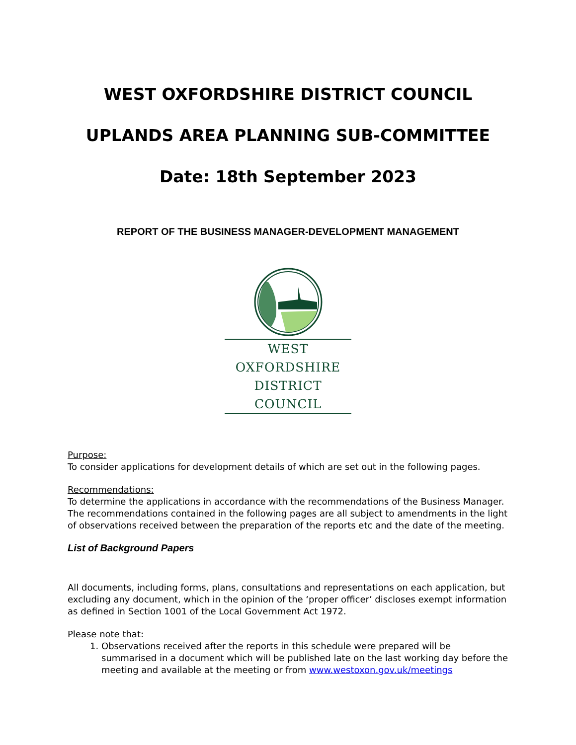WEST OXFORDSHIRE DISTRICT COUNCIL
UPLANDS AREA PLANNING SUB-COMMITTEE
Date: 18th September 2023
REPORT OF THE BUSINESS MANAGER-DEVELOPMENT MANAGEMENT
WEST OXFORDSHIRE
DISTRICT COUNCIL
Purpose:
To consider applications for development details of which are set out in the following pages.
Recommendations:
To determine the applications in accordance with the recommendations of the Business Manager. The recommendations contained in the following pages are all subject to amendments in the light of observations received between the preparation of the reports etc and the date of the meeting.
List of Background Papers
All documents, including forms, plans, consultations and representations on each application, but excluding any document, which in the opinion of the ‘proper officer’ discloses exempt information as defined in Section 1001 of the Local Government Act 1972.
Please note that:
1. Observations received after the reports in this schedule were prepared will be summarised in a document which will be published late on the last working day before the meeting and available at the meeting or from www.westoxon.gov.uk/meetings